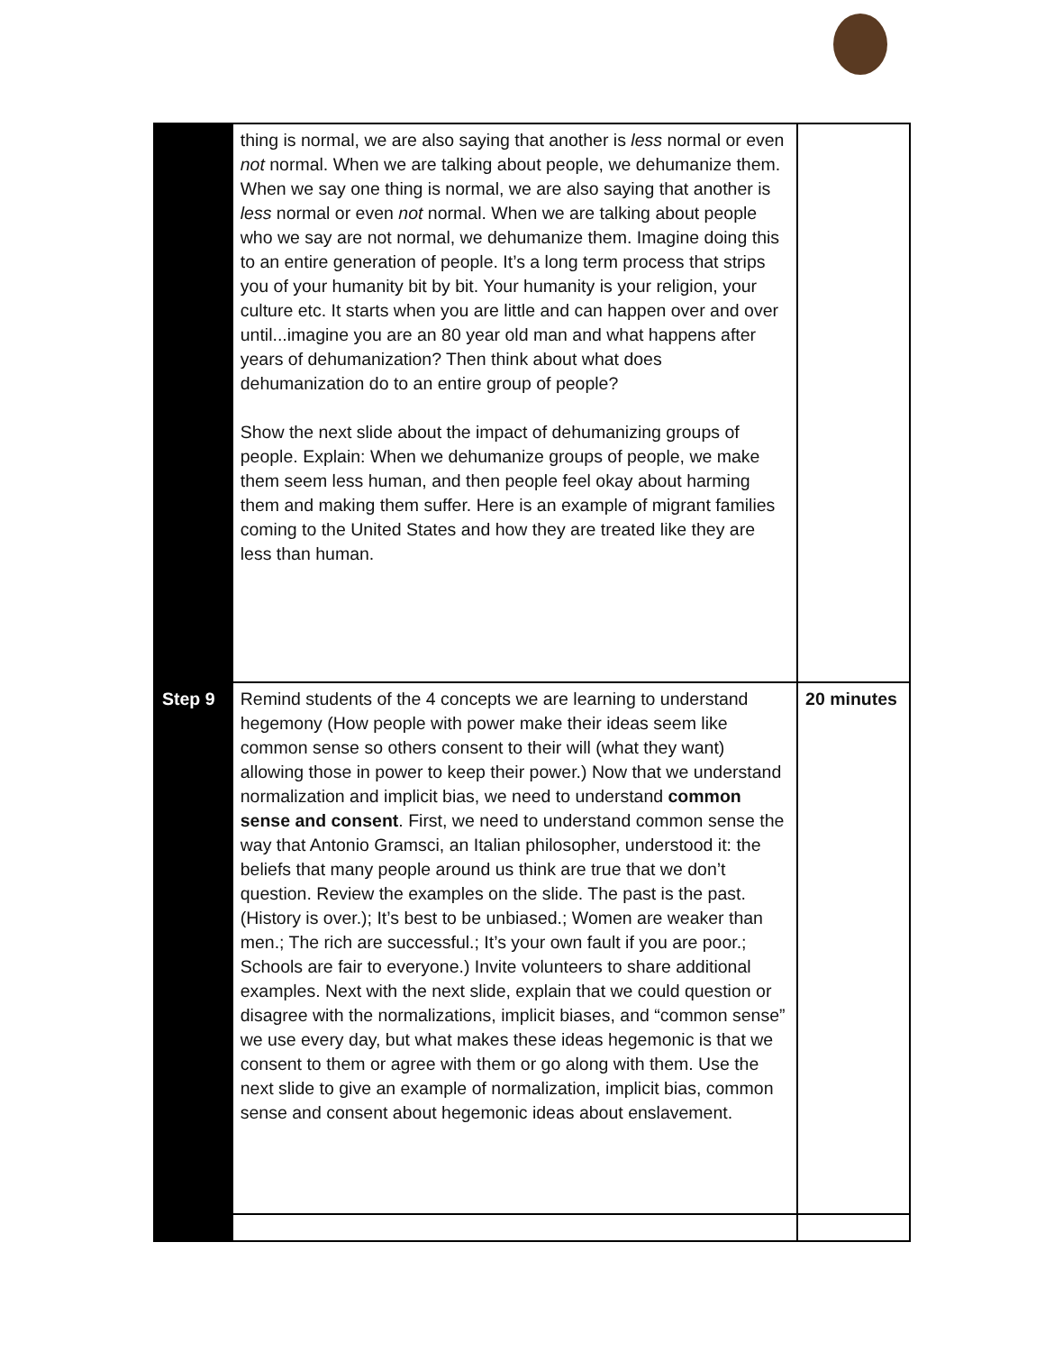| | thing is normal, we are also saying that another is less normal or even not normal. When we are talking about people, we dehumanize them. When we say one thing is normal, we are also saying that another is less normal or even not normal. When we are talking about people who we say are not normal, we dehumanize them. Imagine doing this to an entire generation of people. It’s a long term process that strips you of your humanity bit by bit. Your humanity is your religion, your culture etc. It starts when you are little and can happen over and over until...imagine you are an 80 year old man and what happens after years of dehumanization? Then think about what does dehumanization do to an entire group of people? Show the next slide about the impact of dehumanizing groups of people. Explain: When we dehumanize groups of people, we make them seem less human, and then people feel okay about harming them and making them suffer. Here is an example of migrant families coming to the United States and how they are treated like they are less than human. | |
| Step 9 | Remind students of the 4 concepts we are learning to understand hegemony (How people with power make their ideas seem like common sense so others consent to their will (what they want) allowing those in power to keep their power.) Now that we understand normalization and implicit bias, we need to understand common sense and consent . First, we need to understand common sense the way that Antonio Gramsci, an Italian philosopher, understood it: the beliefs that many people around us think are true that we don’t question. Review the examples on the slide. The past is the past. (History is over.); It’s best to be unbiased.; Women are weaker than men.; The rich are successful.; It’s your own fault if you are poor.; Schools are fair to everyone.) Invite volunteers to share additional examples. Next with the next slide, explain that we could question or disagree with the normalizations, implicit biases, and “common sense” we use every day, but what makes these ideas hegemonic is that we consent to them or agree with them or go along with them. Use the next slide to give an example of normalization, implicit bias, common sense and consent about hegemonic ideas about enslavement. | 20 minutes |